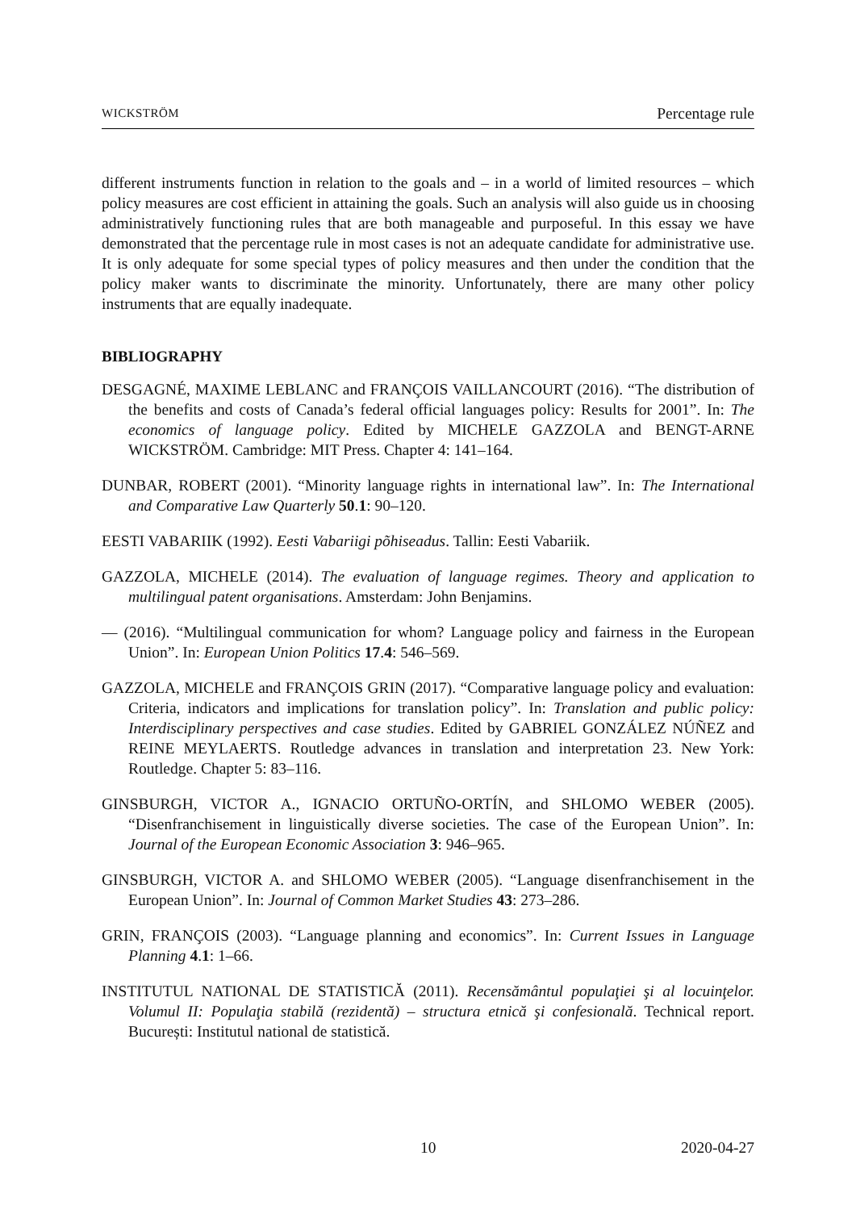WICKSTRÖM Percentage rule
different instruments function in relation to the goals and – in a world of limited resources – which policy measures are cost efficient in attaining the goals. Such an analysis will also guide us in choosing administratively functioning rules that are both manageable and purposeful. In this essay we have demonstrated that the percentage rule in most cases is not an adequate candidate for administrative use. It is only adequate for some special types of policy measures and then under the condition that the policy maker wants to discriminate the minority. Unfortunately, there are many other policy instruments that are equally inadequate.
BIBLIOGRAPHY
DESGAGNÉ, MAXIME LEBLANC and FRANÇOIS VAILLANCOURT (2016). “The distribution of the benefits and costs of Canada’s federal official languages policy: Results for 2001”. In: The economics of language policy. Edited by MICHELE GAZZOLA and BENGT-ARNE WICKSTRÖM. Cambridge: MIT Press. Chapter 4: 141–164.
DUNBAR, ROBERT (2001). “Minority language rights in international law”. In: The International and Comparative Law Quarterly 50.1: 90–120.
EESTI VABARIIK (1992). Eesti Vabariigi põhiseadus. Tallin: Eesti Vabariik.
GAZZOLA, MICHELE (2014). The evaluation of language regimes. Theory and application to multilingual patent organisations. Amsterdam: John Benjamins.
— (2016). “Multilingual communication for whom? Language policy and fairness in the European Union”. In: European Union Politics 17.4: 546–569.
GAZZOLA, MICHELE and FRANÇOIS GRIN (2017). “Comparative language policy and evaluation: Criteria, indicators and implications for translation policy”. In: Translation and public policy: Interdisciplinary perspectives and case studies. Edited by GABRIEL GONZÁLEZ NÚÑEZ and REINE MEYLAERTS. Routledge advances in translation and interpretation 23. New York: Routledge. Chapter 5: 83–116.
GINSBURGH, VICTOR A., IGNACIO ORTUÑO-ORTÍN, and SHLOMO WEBER (2005). “Disenfranchisement in linguistically diverse societies. The case of the European Union”. In: Journal of the European Economic Association 3: 946–965.
GINSBURGH, VICTOR A. and SHLOMO WEBER (2005). “Language disenfranchisement in the European Union”. In: Journal of Common Market Studies 43: 273–286.
GRIN, FRANÇOIS (2003). “Language planning and economics”. In: Current Issues in Language Planning 4.1: 1–66.
INSTITUTUL NATIONAL DE STATISTICĂ (2011). Recensământul populaţiei şi al locuinţelor. Volumul II: Populaţia stabilă (rezidentă) – structura etnică şi confesională. Technical report. București: Institutul national de statistică.
10 2020-04-27